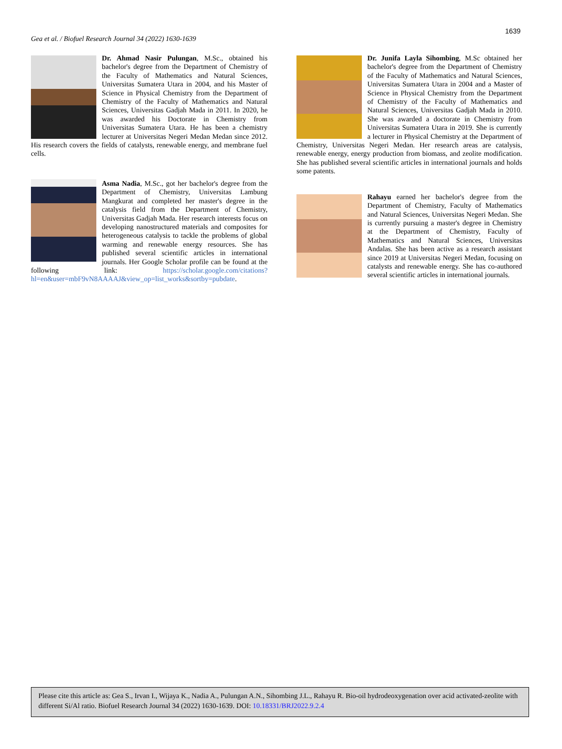1639
Gea et al. / Biofuel Research Journal 34 (2022) 1630-1639
Dr. Ahmad Nasir Pulungan, M.Sc., obtained his bachelor's degree from the Department of Chemistry of the Faculty of Mathematics and Natural Sciences, Universitas Sumatera Utara in 2004, and his Master of Science in Physical Chemistry from the Department of Chemistry of the Faculty of Mathematics and Natural Sciences, Universitas Gadjah Mada in 2011. In 2020, he was awarded his Doctorate in Chemistry from Universitas Sumatera Utara. He has been a chemistry lecturer at Universitas Negeri Medan Medan since 2012. His research covers the fields of catalysts, renewable energy, and membrane fuel cells.
Asma Nadia, M.Sc., got her bachelor's degree from the Department of Chemistry, Universitas Lambung Mangkurat and completed her master's degree in the catalysis field from the Department of Chemistry, Universitas Gadjah Mada. Her research interests focus on developing nanostructured materials and composites for heterogeneous catalysis to tackle the problems of global warming and renewable energy resources. She has published several scientific articles in international journals. Her Google Scholar profile can be found at the following link: https://scholar.google.com/citations?hl=en&user=mbF9vN8AAAAJ&view_op=list_works&sortby=pubdate.
Dr. Junifa Layla Sihombing, M.Sc obtained her bachelor's degree from the Department of Chemistry of the Faculty of Mathematics and Natural Sciences, Universitas Sumatera Utara in 2004 and a Master of Science in Physical Chemistry from the Department of Chemistry of the Faculty of Mathematics and Natural Sciences, Universitas Gadjah Mada in 2010. She was awarded a doctorate in Chemistry from Universitas Sumatera Utara in 2019. She is currently a lecturer in Physical Chemistry at the Department of Chemistry, Universitas Negeri Medan. Her research areas are catalysis, renewable energy, energy production from biomass, and zeolite modification. She has published several scientific articles in international journals and holds some patents.
Rahayu earned her bachelor's degree from the Department of Chemistry, Faculty of Mathematics and Natural Sciences, Universitas Negeri Medan. She is currently pursuing a master's degree in Chemistry at the Department of Chemistry, Faculty of Mathematics and Natural Sciences, Universitas Andalas. She has been active as a research assistant since 2019 at Universitas Negeri Medan, focusing on catalysts and renewable energy. She has co-authored several scientific articles in international journals.
Please cite this article as: Gea S., Irvan I., Wijaya K., Nadia A., Pulungan A.N., Sihombing J.L., Rahayu R. Bio-oil hydrodeoxygenation over acid activated-zeolite with different Si/Al ratio. Biofuel Research Journal 34 (2022) 1630-1639. DOI: 10.18331/BRJ2022.9.2.4